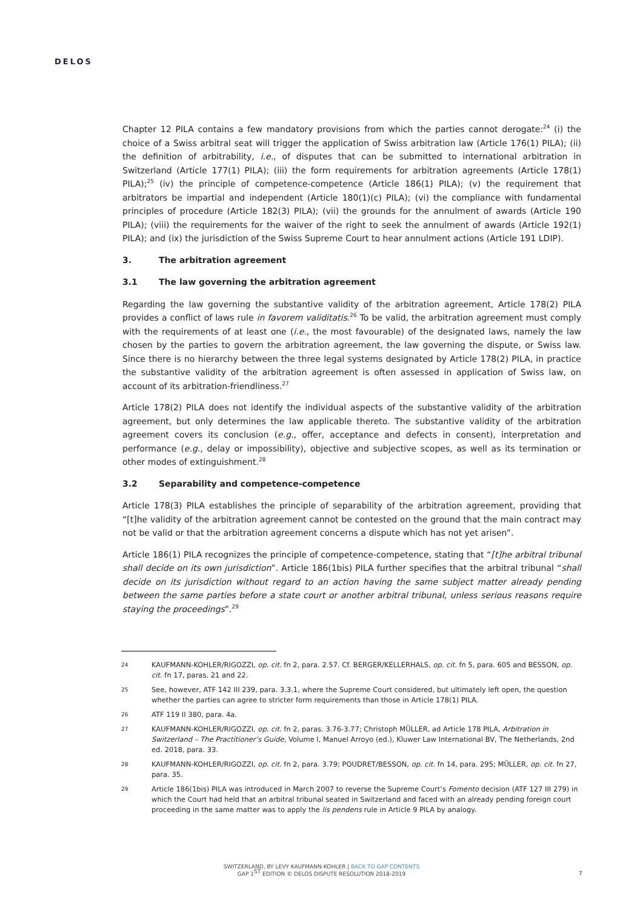DELOS
Chapter 12 PILA contains a few mandatory provisions from which the parties cannot derogate:<sup>24</sup> (i) the choice of a Swiss arbitral seat will trigger the application of Swiss arbitration law (Article 176(1) PILA); (ii) the definition of arbitrability, i.e., of disputes that can be submitted to international arbitration in Switzerland (Article 177(1) PILA); (iii) the form requirements for arbitration agreements (Article 178(1) PILA);<sup>25</sup> (iv) the principle of competence-competence (Article 186(1) PILA); (v) the requirement that arbitrators be impartial and independent (Article 180(1)(c) PILA); (vi) the compliance with fundamental principles of procedure (Article 182(3) PILA); (vii) the grounds for the annulment of awards (Article 190 PILA); (viii) the requirements for the waiver of the right to seek the annulment of awards (Article 192(1) PILA); and (ix) the jurisdiction of the Swiss Supreme Court to hear annulment actions (Article 191 LDIP).
3. The arbitration agreement
3.1 The law governing the arbitration agreement
Regarding the law governing the substantive validity of the arbitration agreement, Article 178(2) PILA provides a conflict of laws rule in favorem validitatis.<sup>26</sup> To be valid, the arbitration agreement must comply with the requirements of at least one (i.e., the most favourable) of the designated laws, namely the law chosen by the parties to govern the arbitration agreement, the law governing the dispute, or Swiss law. Since there is no hierarchy between the three legal systems designated by Article 178(2) PILA, in practice the substantive validity of the arbitration agreement is often assessed in application of Swiss law, on account of its arbitration-friendliness.<sup>27</sup>
Article 178(2) PILA does not identify the individual aspects of the substantive validity of the arbitration agreement, but only determines the law applicable thereto. The substantive validity of the arbitration agreement covers its conclusion (e.g., offer, acceptance and defects in consent), interpretation and performance (e.g., delay or impossibility), objective and subjective scopes, as well as its termination or other modes of extinguishment.<sup>28</sup>
3.2 Separability and competence-competence
Article 178(3) PILA establishes the principle of separability of the arbitration agreement, providing that “[t]he validity of the arbitration agreement cannot be contested on the ground that the main contract may not be valid or that the arbitration agreement concerns a dispute which has not yet arisen”.
Article 186(1) PILA recognizes the principle of competence-competence, stating that “[t]he arbitral tribunal shall decide on its own jurisdiction”. Article 186(1bis) PILA further specifies that the arbitral tribunal “shall decide on its jurisdiction without regard to an action having the same subject matter already pending between the same parties before a state court or another arbitral tribunal, unless serious reasons require staying the proceedings”.<sup>29</sup>
24 KAUFMANN-KOHLER/RIGOZZI, op. cit. fn 2, para. 2.57. Cf. BERGER/KELLERHALS, op. cit. fn 5, para. 605 and BESSON, op. cit. fn 17, paras. 21 and 22.
25 See, however, ATF 142 III 239, para. 3.3.1, where the Supreme Court considered, but ultimately left open, the question whether the parties can agree to stricter form requirements than those in Article 178(1) PILA.
26 ATF 119 II 380, para. 4a.
27 KAUFMANN-KOHLER/RIGOZZI, op. cit. fn 2, paras. 3.76-3.77; Christoph MÜLLER, ad Article 178 PILA, Arbitration in Switzerland – The Practitioner’s Guide, Volume I, Manuel Arroyo (ed.), Kluwer Law International BV, The Netherlands, 2nd ed. 2018, para. 33.
28 KAUFMANN-KOHLER/RIGOZZI, op. cit. fn 2, para. 3.79; POUDRET/BESSON, op. cit. fn 14, para. 295; MÜLLER, op. cit. fn 27, para. 35.
29 Article 186(1bis) PILA was introduced in March 2007 to reverse the Supreme Court’s Fomento decision (ATF 127 III 279) in which the Court had held that an arbitral tribunal seated in Switzerland and faced with an already pending foreign court proceeding in the same matter was to apply the lis pendens rule in Article 9 PILA by analogy.
SWITZERLAND, BY LEVY KAUFMANN-KOHLER | BACK TO GAP CONTENTS
GAP 1<sup>ST</sup> EDITION © DELOS DISPUTE RESOLUTION 2018-2019
7